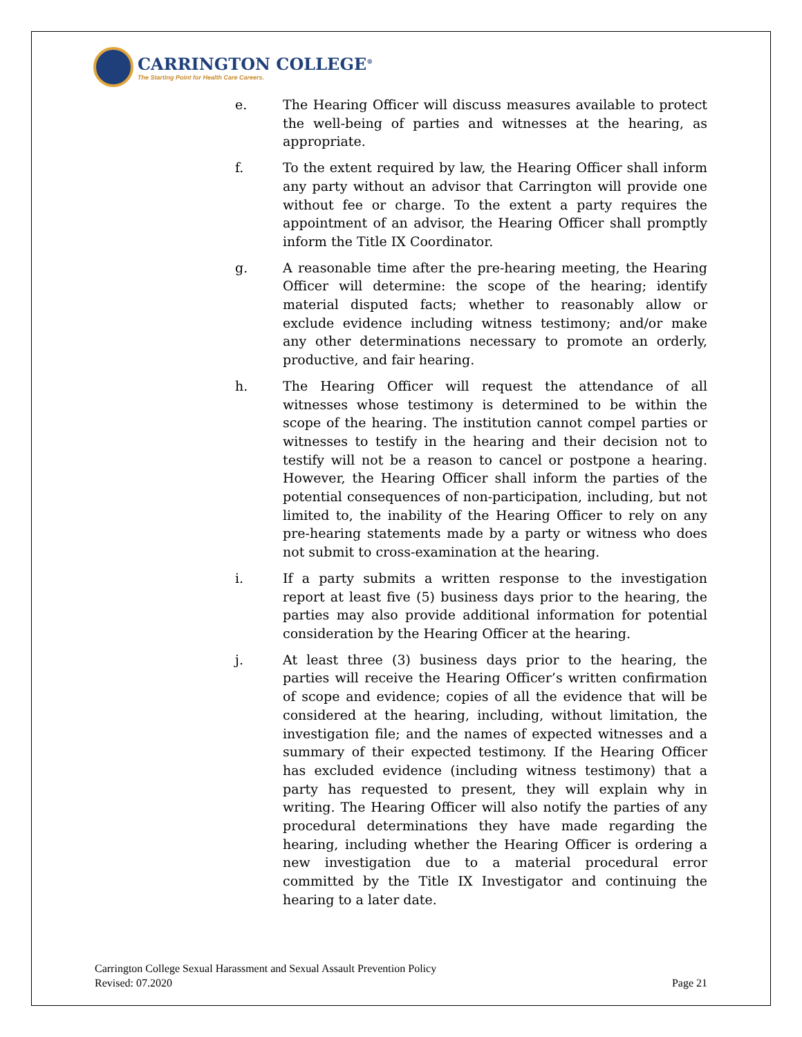CARRINGTON COLLEGE<sup>®</sup>
The Starting Point for Health Care Careers.
e. The Hearing Officer will discuss measures available to protect the well-being of parties and witnesses at the hearing, as appropriate.
f. To the extent required by law, the Hearing Officer shall inform any party without an advisor that Carrington will provide one without fee or charge. To the extent a party requires the appointment of an advisor, the Hearing Officer shall promptly inform the Title IX Coordinator.
g. A reasonable time after the pre-hearing meeting, the Hearing Officer will determine: the scope of the hearing; identify material disputed facts; whether to reasonably allow or exclude evidence including witness testimony; and/or make any other determinations necessary to promote an orderly, productive, and fair hearing.
h. The Hearing Officer will request the attendance of all witnesses whose testimony is determined to be within the scope of the hearing. The institution cannot compel parties or witnesses to testify in the hearing and their decision not to testify will not be a reason to cancel or postpone a hearing. However, the Hearing Officer shall inform the parties of the potential consequences of non-participation, including, but not limited to, the inability of the Hearing Officer to rely on any pre-hearing statements made by a party or witness who does not submit to cross-examination at the hearing.
i. If a party submits a written response to the investigation report at least five (5) business days prior to the hearing, the parties may also provide additional information for potential consideration by the Hearing Officer at the hearing.
j. At least three (3) business days prior to the hearing, the parties will receive the Hearing Officer’s written confirmation of scope and evidence; copies of all the evidence that will be considered at the hearing, including, without limitation, the investigation file; and the names of expected witnesses and a summary of their expected testimony. If the Hearing Officer has excluded evidence (including witness testimony) that a party has requested to present, they will explain why in writing. The Hearing Officer will also notify the parties of any procedural determinations they have made regarding the hearing, including whether the Hearing Officer is ordering a new investigation due to a material procedural error committed by the Title IX Investigator and continuing the hearing to a later date.
Carrington College Sexual Harassment and Sexual Assault Prevention Policy
Revised: 07.2020 Page 21